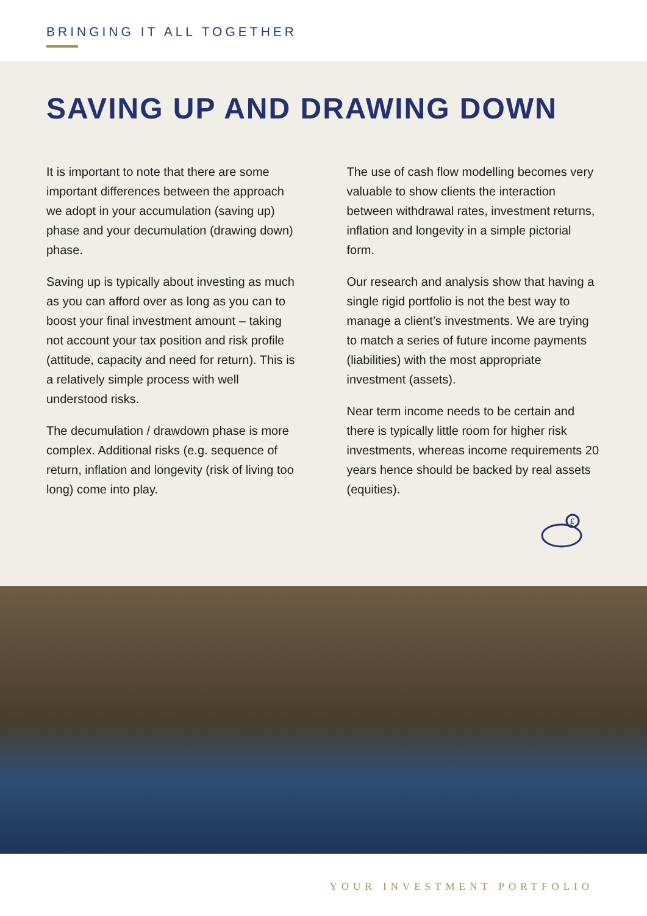BRINGING IT ALL TOGETHER
SAVING UP AND DRAWING DOWN
It is important to note that there are some important differences between the approach we adopt in your accumulation (saving up) phase and your decumulation (drawing down) phase.
Saving up is typically about investing as much as you can afford over as long as you can to boost your final investment amount – taking not account your tax position and risk profile (attitude, capacity and need for return). This is a relatively simple process with well understood risks.
The decumulation / drawdown phase is more complex. Additional risks (e.g. sequence of return, inflation and longevity (risk of living too long) come into play.
The use of cash flow modelling becomes very valuable to show clients the interaction between withdrawal rates, investment returns, inflation and longevity in a simple pictorial form.
Our research and analysis show that having a single rigid portfolio is not the best way to manage a client’s investments. We are trying to match a series of future income payments (liabilities) with the most appropriate investment (assets).
Near term income needs to be certain and there is typically little room for higher risk investments, whereas income requirements 20 years hence should be backed by real assets (equities).
£
YOUR INVESTMENT PORTFOLIO